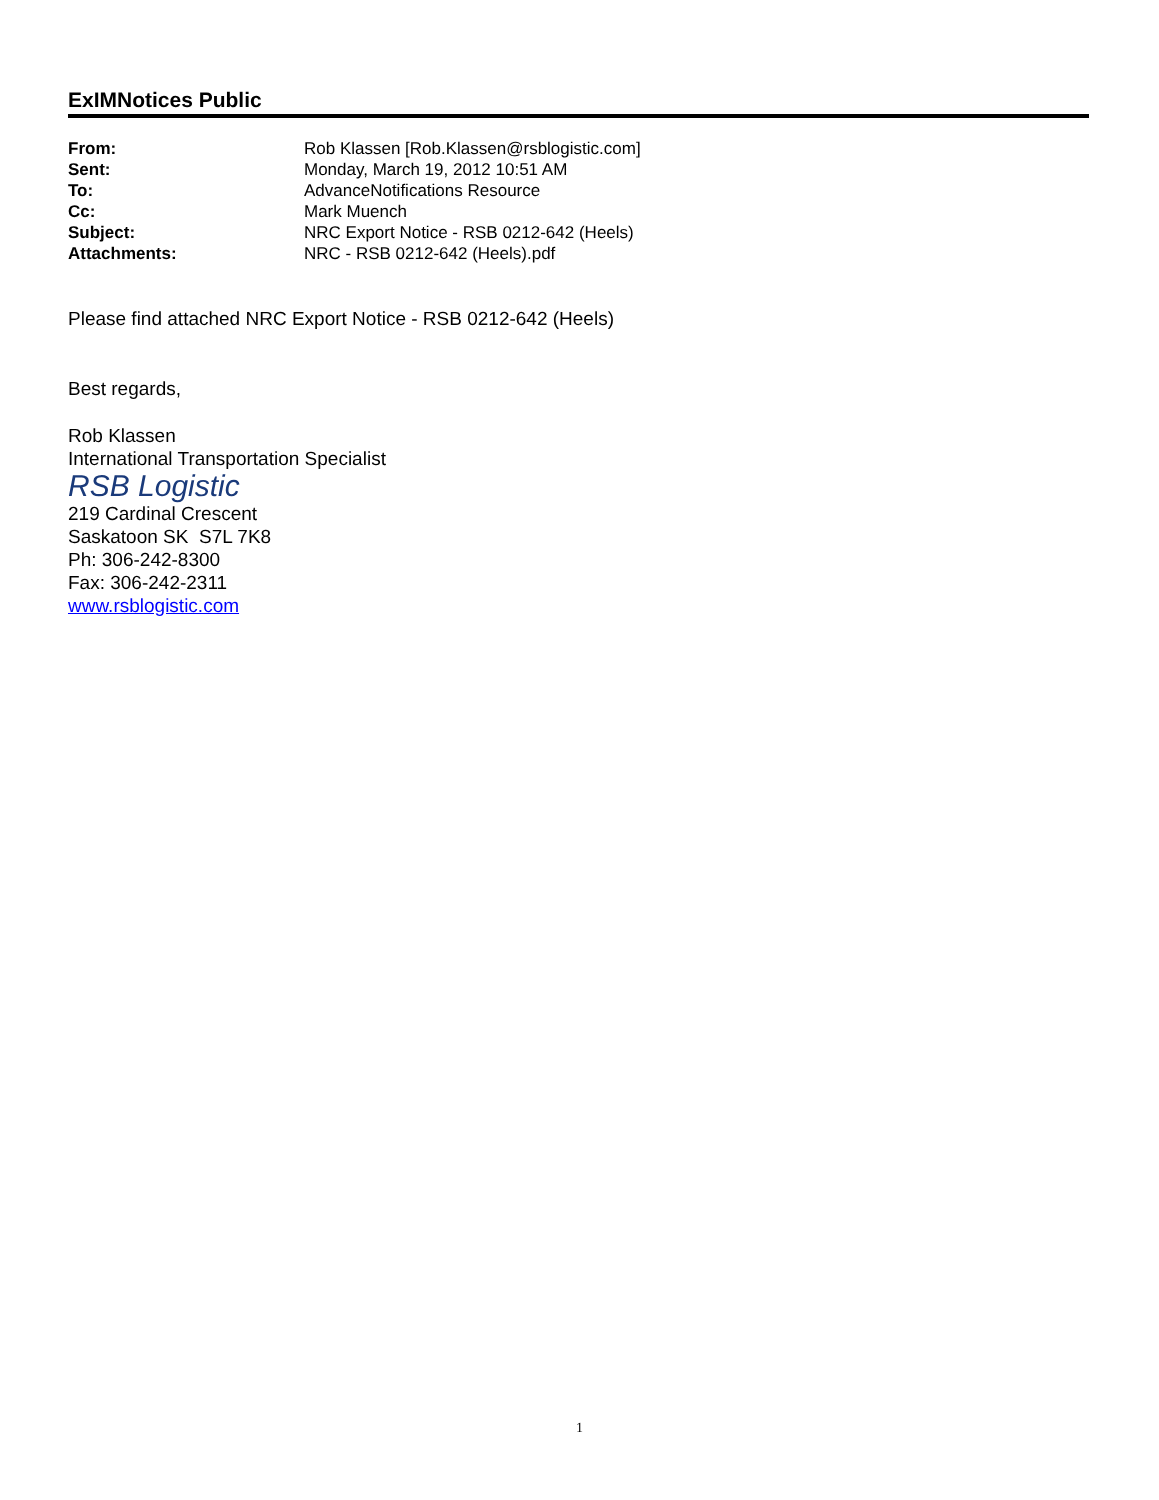ExIMNotices Public
| From: | Rob Klassen [Rob.Klassen@rsblogistic.com] |
| Sent: | Monday, March 19, 2012 10:51 AM |
| To: | AdvanceNotifications Resource |
| Cc: | Mark Muench |
| Subject: | NRC Export Notice - RSB 0212-642 (Heels) |
| Attachments: | NRC - RSB 0212-642 (Heels).pdf |
Please find attached NRC Export Notice - RSB 0212-642 (Heels)
Best regards,
Rob Klassen
International Transportation Specialist
RSB Logistic
219 Cardinal Crescent
Saskatoon SK S7L 7K8
Ph: 306-242-8300
Fax: 306-242-2311
www.rsblogistic.com
1